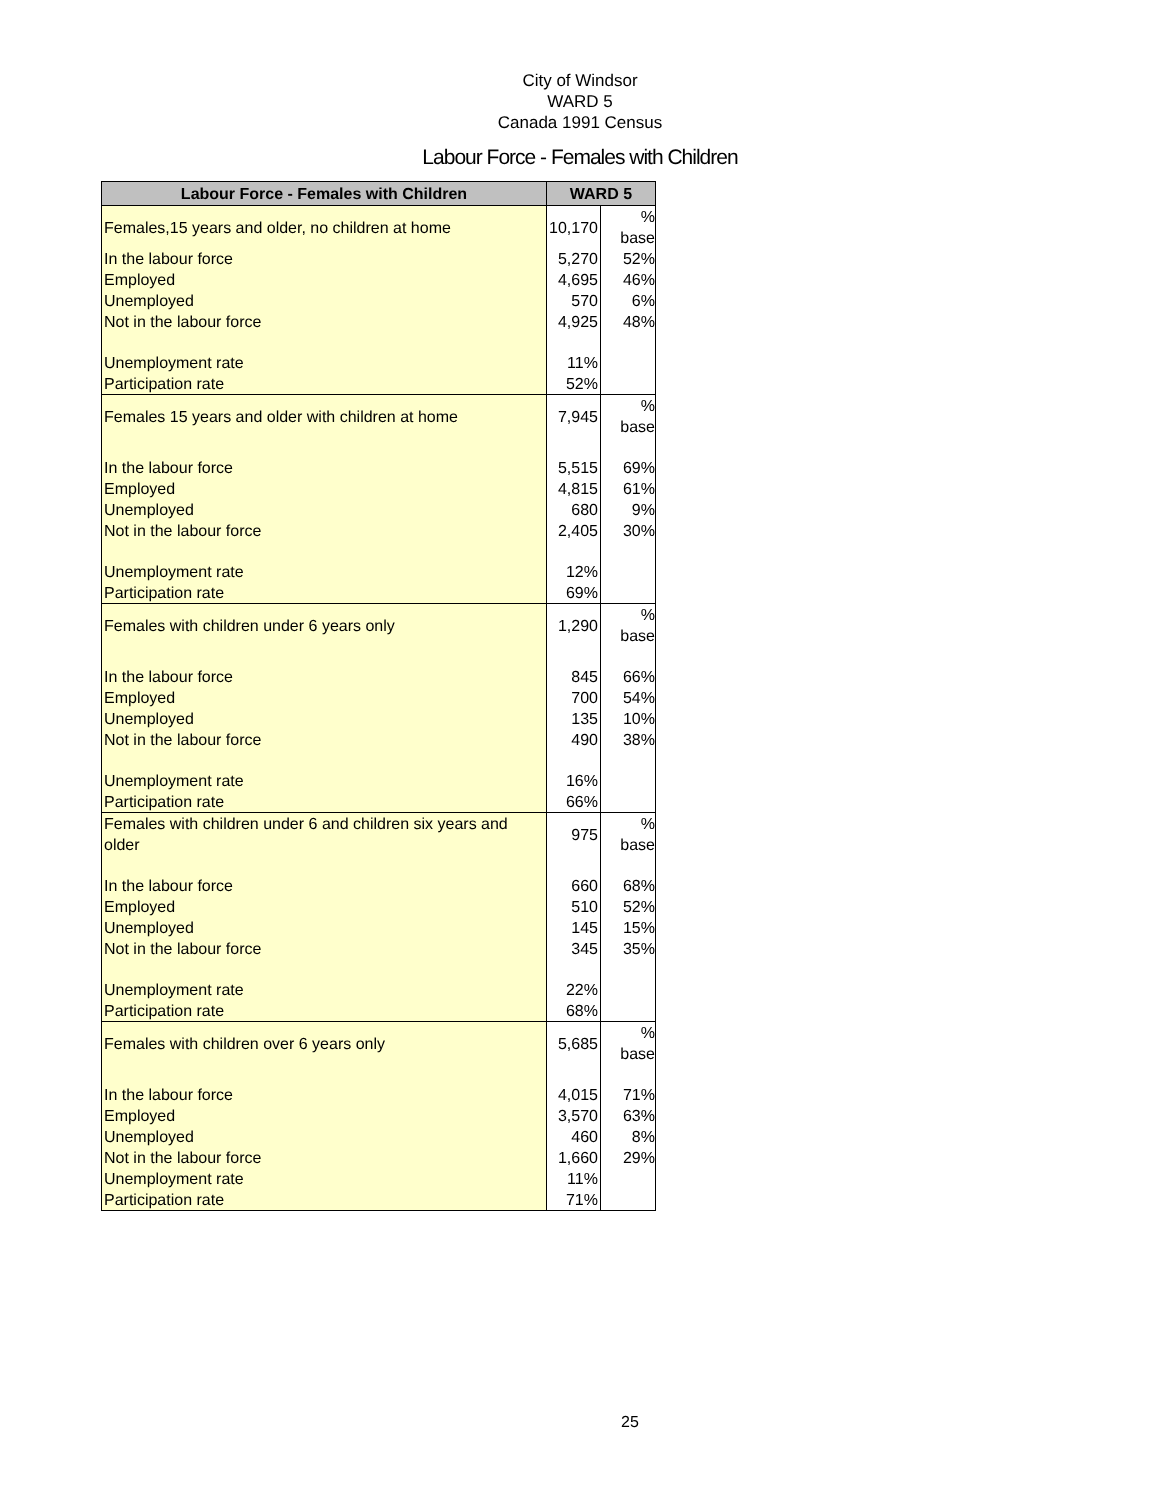City of Windsor
WARD 5
Canada 1991 Census
Labour Force - Females with Children
| Labour Force - Females with Children | WARD 5 | |
| --- | --- | --- |
| Females,15 years and older, no children at home | 10,170 | % base |
| In the labour force | 5,270 | 52% |
| Employed | 4,695 | 46% |
| Unemployed | 570 | 6% |
| Not in the labour force | 4,925 | 48% |
| Unemployment rate | 11% | |
| Participation rate | 52% | |
| Females 15 years and older with children at home | 7,945 | % base |
| In the labour force | 5,515 | 69% |
| Employed | 4,815 | 61% |
| Unemployed | 680 | 9% |
| Not in the labour force | 2,405 | 30% |
| Unemployment rate | 12% | |
| Participation rate | 69% | |
| Females with children under 6 years only | 1,290 | % base |
| In the labour force | 845 | 66% |
| Employed | 700 | 54% |
| Unemployed | 135 | 10% |
| Not in the labour force | 490 | 38% |
| Unemployment rate | 16% | |
| Participation rate | 66% | |
| Females with children under 6 and children six years and older | 975 | % base |
| In the labour force | 660 | 68% |
| Employed | 510 | 52% |
| Unemployed | 145 | 15% |
| Not in the labour force | 345 | 35% |
| Unemployment rate | 22% | |
| Participation rate | 68% | |
| Females with children over 6 years only | 5,685 | % base |
| In the labour force | 4,015 | 71% |
| Employed | 3,570 | 63% |
| Unemployed | 460 | 8% |
| Not in the labour force | 1,660 | 29% |
| Unemployment rate | 11% | |
| Participation rate | 71% | |
25